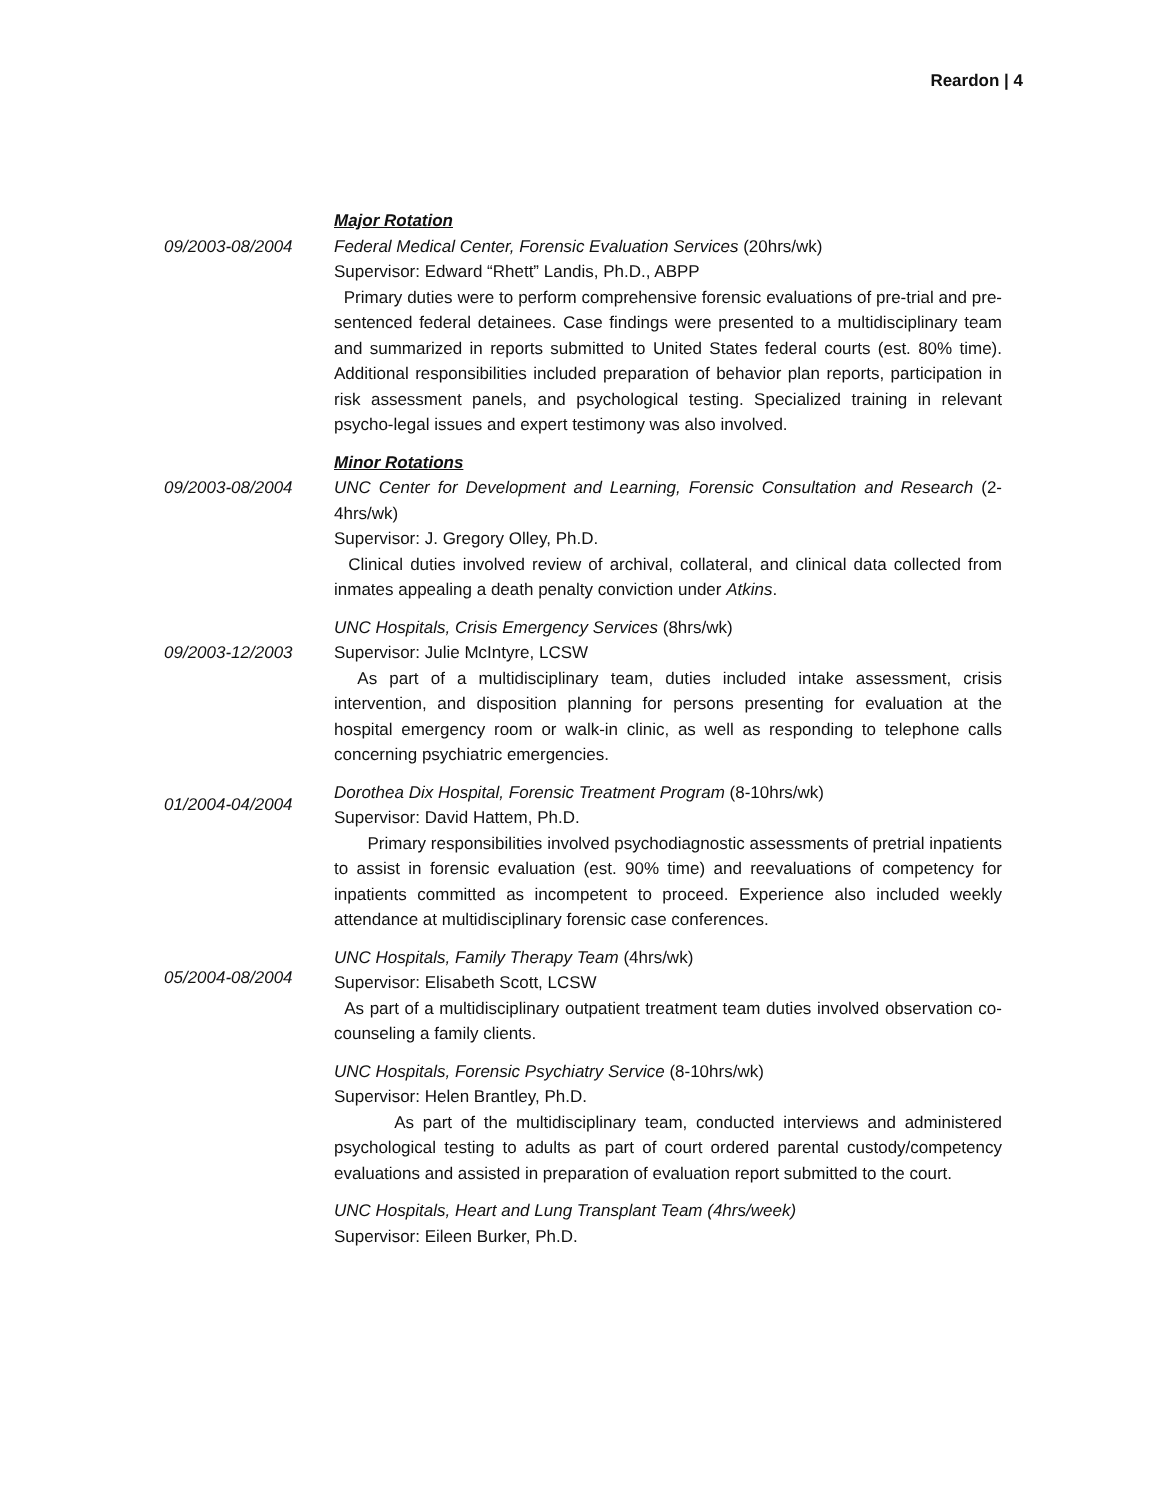Reardon | 4
Major Rotation
09/2003-08/2004 Federal Medical Center, Forensic Evaluation Services (20hrs/wk)
Supervisor: Edward “Rhett” Landis, Ph.D., ABPP
Primary duties were to perform comprehensive forensic evaluations of pre-trial and pre-sentenced federal detainees. Case findings were presented to a multidisciplinary team and summarized in reports submitted to United States federal courts (est. 80% time). Additional responsibilities included preparation of behavior plan reports, participation in risk assessment panels, and psychological testing. Specialized training in relevant psycho-legal issues and expert testimony was also involved.
Minor Rotations
09/2003-08/2004 UNC Center for Development and Learning, Forensic Consultation and Research (2-4hrs/wk)
Supervisor: J. Gregory Olley, Ph.D.
Clinical duties involved review of archival, collateral, and clinical data collected from inmates appealing a death penalty conviction under Atkins.
09/2003-12/2003
UNC Hospitals, Crisis Emergency Services (8hrs/wk)
Supervisor: Julie McIntyre, LCSW
As part of a multidisciplinary team, duties included intake assessment, crisis intervention, and disposition planning for persons presenting for evaluation at the hospital emergency room or walk-in clinic, as well as responding to telephone calls concerning psychiatric emergencies.
01/2004-04/2004
Dorothea Dix Hospital, Forensic Treatment Program (8-10hrs/wk)
Supervisor: David Hattem, Ph.D.
Primary responsibilities involved psychodiagnostic assessments of pretrial inpatients to assist in forensic evaluation (est. 90% time) and reevaluations of competency for inpatients committed as incompetent to proceed. Experience also included weekly attendance at multidisciplinary forensic case conferences.
05/2004-08/2004
UNC Hospitals, Family Therapy Team (4hrs/wk)
Supervisor: Elisabeth Scott, LCSW
As part of a multidisciplinary outpatient treatment team duties involved observation co-counseling a family clients.
UNC Hospitals, Forensic Psychiatry Service (8-10hrs/wk)
Supervisor: Helen Brantley, Ph.D.
As part of the multidisciplinary team, conducted interviews and administered psychological testing to adults as part of court ordered parental custody/competency evaluations and assisted in preparation of evaluation report submitted to the court.
UNC Hospitals, Heart and Lung Transplant Team (4hrs/week)
Supervisor: Eileen Burker, Ph.D.